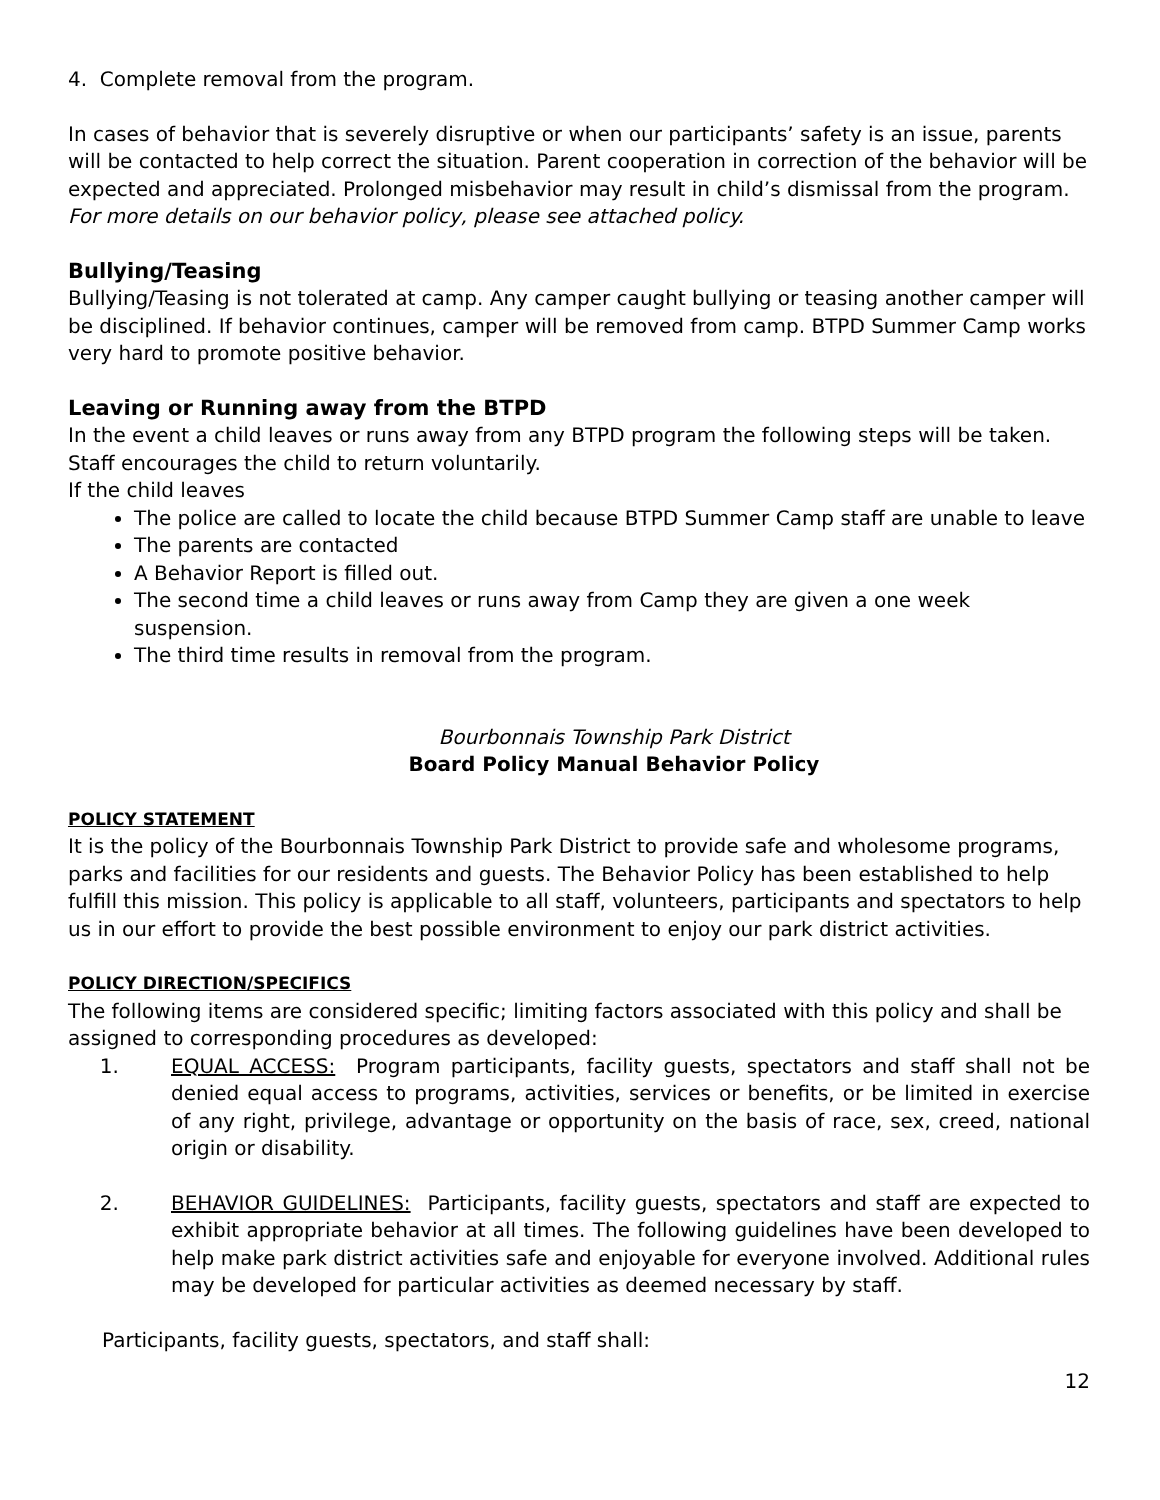4. Complete removal from the program.
In cases of behavior that is severely disruptive or when our participants’ safety is an issue, parents will be contacted to help correct the situation. Parent cooperation in correction of the behavior will be expected and appreciated. Prolonged misbehavior may result in child’s dismissal from the program. For more details on our behavior policy, please see attached policy.
Bullying/Teasing
Bullying/Teasing is not tolerated at camp. Any camper caught bullying or teasing another camper will be disciplined. If behavior continues, camper will be removed from camp. BTPD Summer Camp works very hard to promote positive behavior.
Leaving or Running away from the BTPD
In the event a child leaves or runs away from any BTPD program the following steps will be taken. Staff encourages the child to return voluntarily.
If the child leaves
The police are called to locate the child because BTPD Summer Camp staff are unable to leave
The parents are contacted
A Behavior Report is filled out.
The second time a child leaves or runs away from Camp they are given a one week suspension.
The third time results in removal from the program.
Bourbonnais Township Park District
Board Policy Manual Behavior Policy
POLICY STATEMENT
It is the policy of the Bourbonnais Township Park District to provide safe and wholesome programs, parks and facilities for our residents and guests. The Behavior Policy has been established to help fulfill this mission. This policy is applicable to all staff, volunteers, participants and spectators to help us in our effort to provide the best possible environment to enjoy our park district activities.
POLICY DIRECTION/SPECIFICS
The following items are considered specific; limiting factors associated with this policy and shall be assigned to corresponding procedures as developed:
1. EQUAL ACCESS: Program participants, facility guests, spectators and staff shall not be denied equal access to programs, activities, services or benefits, or be limited in exercise of any right, privilege, advantage or opportunity on the basis of race, sex, creed, national origin or disability.
2. BEHAVIOR GUIDELINES: Participants, facility guests, spectators and staff are expected to exhibit appropriate behavior at all times. The following guidelines have been developed to help make park district activities safe and enjoyable for everyone involved. Additional rules may be developed for particular activities as deemed necessary by staff.
Participants, facility guests, spectators, and staff shall:
12